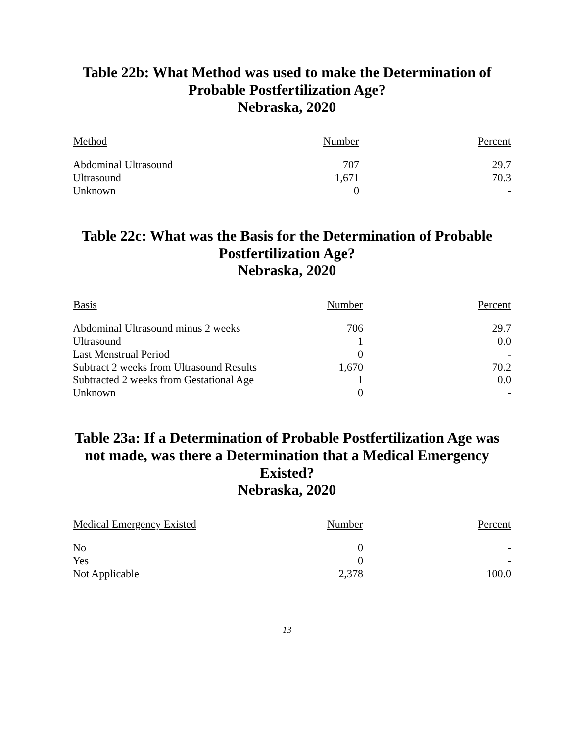Table 22b: What Method was used to make the Determination of
Probable Postfertilization Age?
Nebraska, 2020
| Method | Number | Percent |
| --- | --- | --- |
| Abdominal Ultrasound | 707 | 29.7 |
| Ultrasound | 1,671 | 70.3 |
| Unknown | 0 | - |
Table 22c: What was the Basis for the Determination of Probable
Postfertilization Age?
Nebraska, 2020
| Basis | Number | Percent |
| --- | --- | --- |
| Abdominal Ultrasound minus 2 weeks | 706 | 29.7 |
| Ultrasound | 1 | 0.0 |
| Last Menstrual Period | 0 | - |
| Subtract 2 weeks from Ultrasound Results | 1,670 | 70.2 |
| Subtracted 2 weeks from Gestational Age | 1 | 0.0 |
| Unknown | 0 | - |
Table 23a: If a Determination of Probable Postfertilization Age was
not made, was there a Determination that a Medical Emergency
Existed?
Nebraska, 2020
| Medical Emergency Existed | Number | Percent |
| --- | --- | --- |
| No | 0 | - |
| Yes | 0 | - |
| Not Applicable | 2,378 | 100.0 |
13